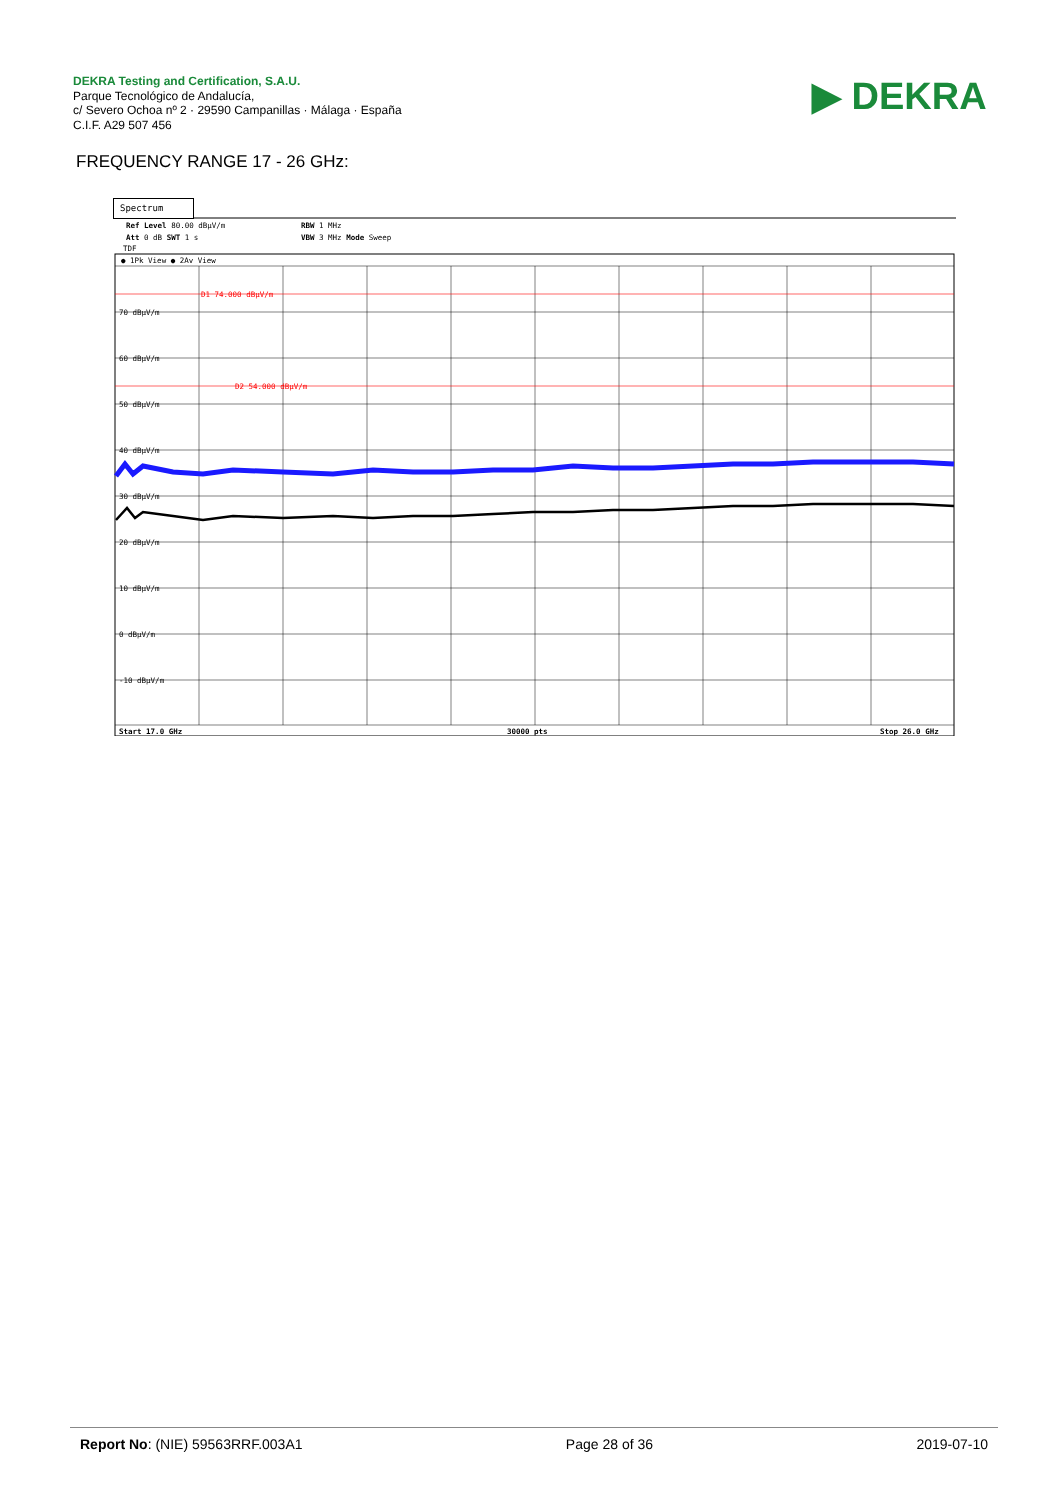DEKRA Testing and Certification, S.A.U.
Parque Tecnológico de Andalucía,
c/ Severo Ochoa nº 2 · 29590 Campanillas · Málaga · España
C.I.F. A29 507 456
▶ DEKRA
FREQUENCY RANGE 17 - 26 GHz:
Spectrum
Ref Level 80.00 dBµV/m
RBW 1 MHz
Att 0 dB SWT 1 s
VBW 3 MHz Mode Sweep
TDF
● 1Pk View ● 2Av View
D1 74.000 dBµV/m
D2 54.000 dBµV/m
70 dBµV/m
60 dBµV/m
50 dBµV/m
40 dBµV/m
30 dBµV/m
20 dBµV/m
10 dBµV/m
0 dBµV/m
-10 dBµV/m
Start 17.0 GHz
30000 pts
Stop 26.0 GHz
Report No: (NIE) 59563RRF.003A1 Page 28 of 36 2019-07-10